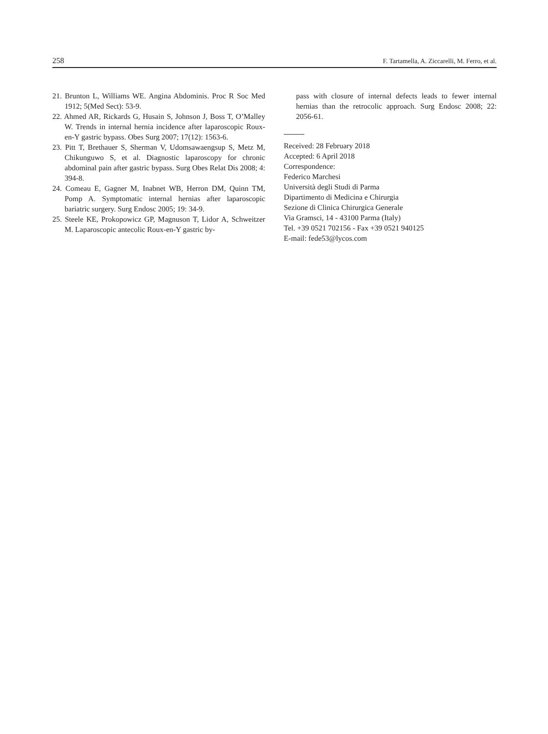258 F. Tartamella, A. Ziccarelli, M. Ferro, et al.
21. Brunton L, Williams WE. Angina Abdominis. Proc R Soc Med 1912; 5(Med Sect): 53-9.
22. Ahmed AR, Rickards G, Husain S, Johnson J, Boss T, O’Malley W. Trends in internal hernia incidence after laparoscopic Roux-en-Y gastric bypass. Obes Surg 2007; 17(12): 1563-6.
23. Pitt T, Brethauer S, Sherman V, Udomsawaengsup S, Metz M, Chikunguwo S, et al. Diagnostic laparoscopy for chronic abdominal pain after gastric bypass. Surg Obes Relat Dis 2008; 4: 394-8.
24. Comeau E, Gagner M, Inabnet WB, Herron DM, Quinn TM, Pomp A. Symptomatic internal hernias after laparoscopic bariatric surgery. Surg Endosc 2005; 19: 34-9.
25. Steele KE, Prokopowicz GP, Magnuson T, Lidor A, Schweitzer M. Laparoscopic antecolic Roux-en-Y gastric by-
pass with closure of internal defects leads to fewer internal hernias than the retrocolic approach. Surg Endosc 2008; 22: 2056-61.
Received: 28 February 2018
Accepted: 6 April 2018
Correspondence:
Federico Marchesi
Università degli Studi di Parma
Dipartimento di Medicina e Chirurgia
Sezione di Clinica Chirurgica Generale
Via Gramsci, 14 - 43100 Parma (Italy)
Tel. +39 0521 702156 - Fax +39 0521 940125
E-mail: fede53@lycos.com